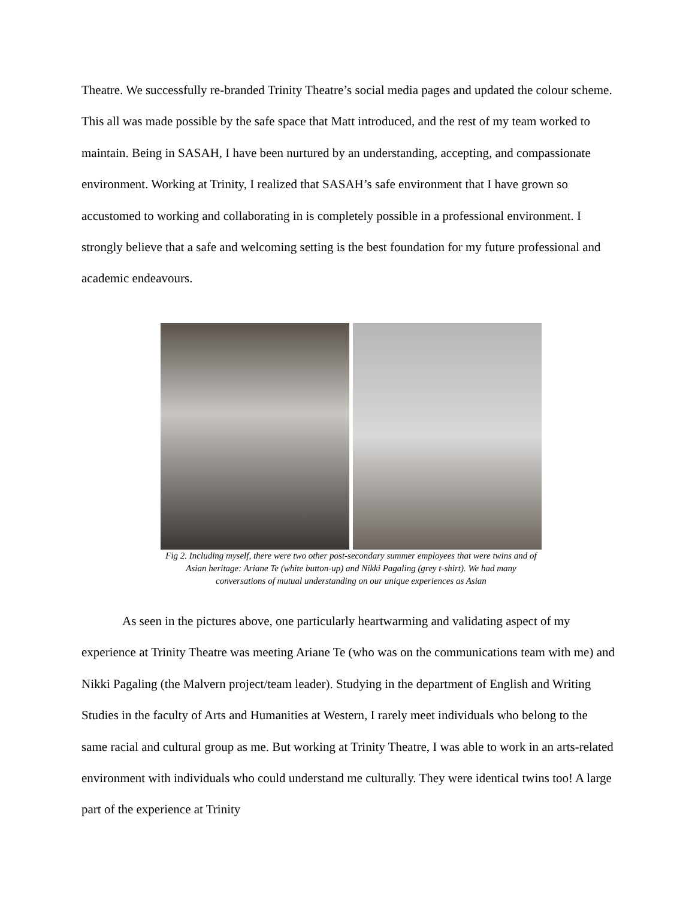Theatre. We successfully re-branded Trinity Theatre’s social media pages and updated the colour scheme. This all was made possible by the safe space that Matt introduced, and the rest of my team worked to maintain. Being in SASAH, I have been nurtured by an understanding, accepting, and compassionate environment. Working at Trinity, I realized that SASAH’s safe environment that I have grown so accustomed to working and collaborating in is completely possible in a professional environment. I strongly believe that a safe and welcoming setting is the best foundation for my future professional and academic endeavours.
Fig 2. Including myself, there were two other post-secondary summer employees that were twins and of Asian heritage: Ariane Te (white button-up) and Nikki Pagaling (grey t-shirt). We had many conversations of mutual understanding on our unique experiences as Asian
As seen in the pictures above, one particularly heartwarming and validating aspect of my experience at Trinity Theatre was meeting Ariane Te (who was on the communications team with me) and Nikki Pagaling (the Malvern project/team leader). Studying in the department of English and Writing Studies in the faculty of Arts and Humanities at Western, I rarely meet individuals who belong to the same racial and cultural group as me. But working at Trinity Theatre, I was able to work in an arts-related environment with individuals who could understand me culturally. They were identical twins too! A large part of the experience at Trinity